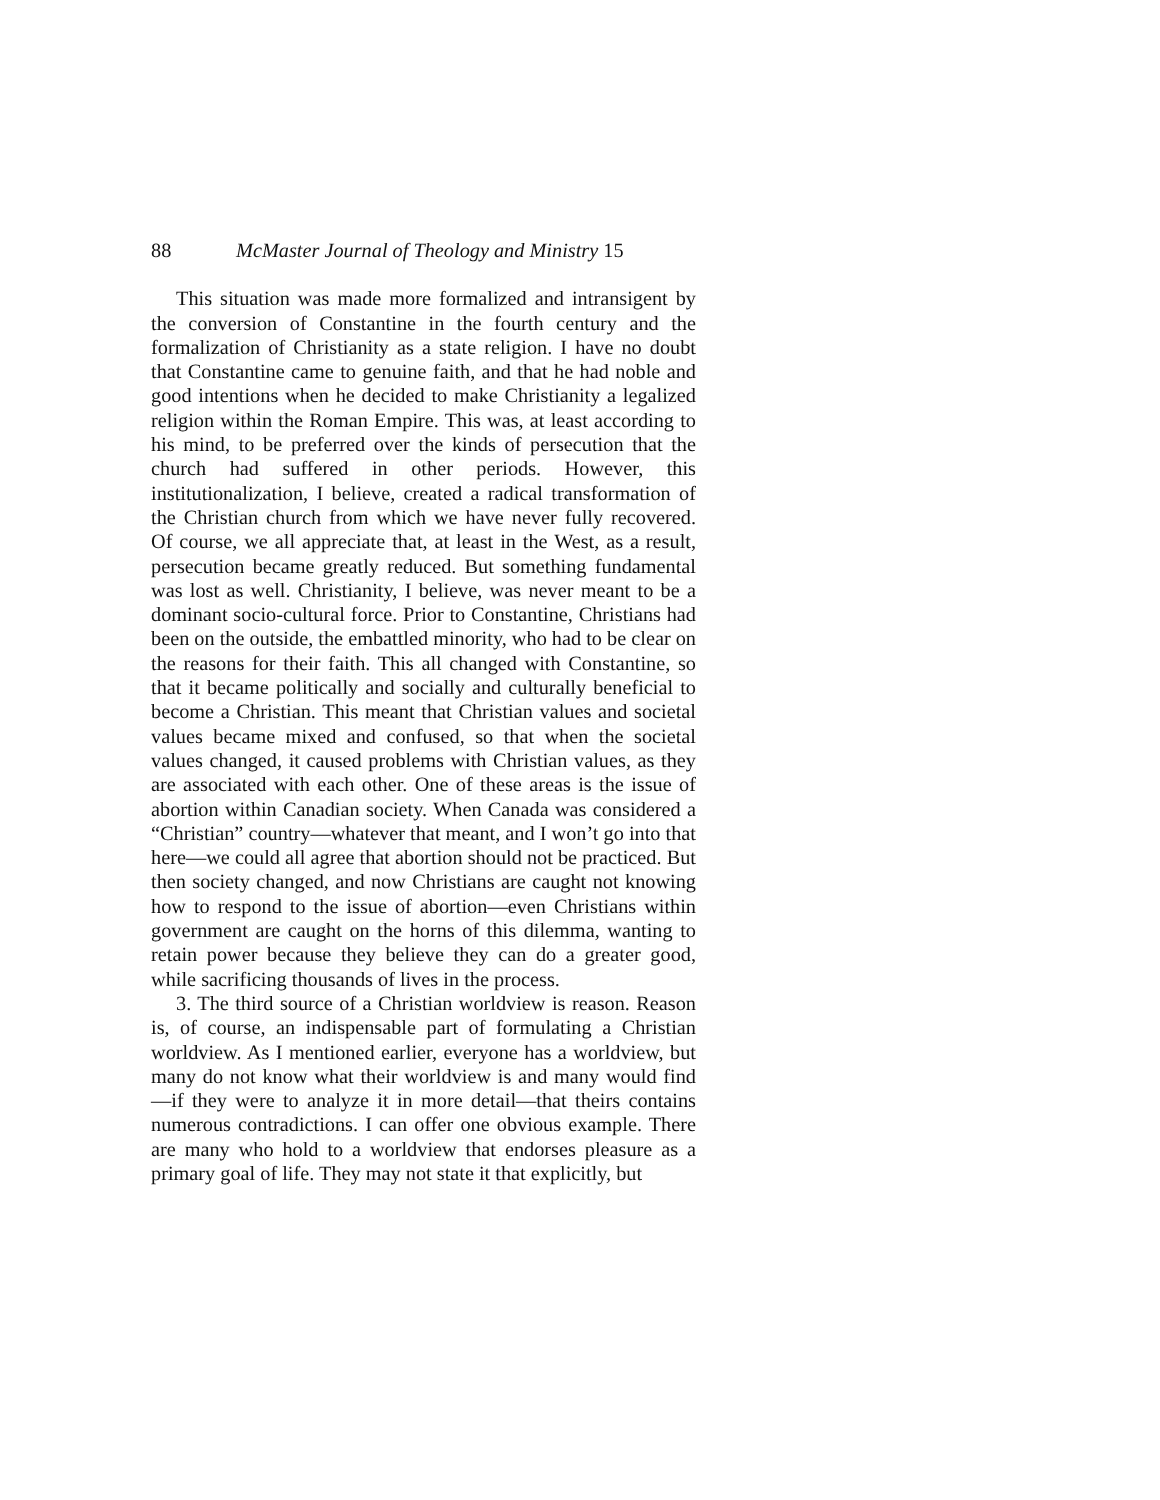88 McMaster Journal of Theology and Ministry 15
This situation was made more formalized and intransigent by the conversion of Constantine in the fourth century and the formalization of Christianity as a state religion. I have no doubt that Constantine came to genuine faith, and that he had noble and good intentions when he decided to make Christianity a legalized religion within the Roman Empire. This was, at least according to his mind, to be preferred over the kinds of persecution that the church had suffered in other periods. However, this institutionalization, I believe, created a radical transformation of the Christian church from which we have never fully recovered. Of course, we all appreciate that, at least in the West, as a result, persecution became greatly reduced. But something fundamental was lost as well. Christianity, I believe, was never meant to be a dominant socio-cultural force. Prior to Constantine, Christians had been on the outside, the embattled minority, who had to be clear on the reasons for their faith. This all changed with Constantine, so that it became politically and socially and culturally beneficial to become a Christian. This meant that Christian values and societal values became mixed and confused, so that when the societal values changed, it caused problems with Christian values, as they are associated with each other. One of these areas is the issue of abortion within Canadian society. When Canada was considered a “Christian” country—whatever that meant, and I won’t go into that here—we could all agree that abortion should not be practiced. But then society changed, and now Christians are caught not knowing how to respond to the issue of abortion—even Christians within government are caught on the horns of this dilemma, wanting to retain power because they believe they can do a greater good, while sacrificing thousands of lives in the process.
3. The third source of a Christian worldview is reason. Reason is, of course, an indispensable part of formulating a Christian worldview. As I mentioned earlier, everyone has a worldview, but many do not know what their worldview is and many would find—if they were to analyze it in more detail—that theirs contains numerous contradictions. I can offer one obvious example. There are many who hold to a worldview that endorses pleasure as a primary goal of life. They may not state it that explicitly, but